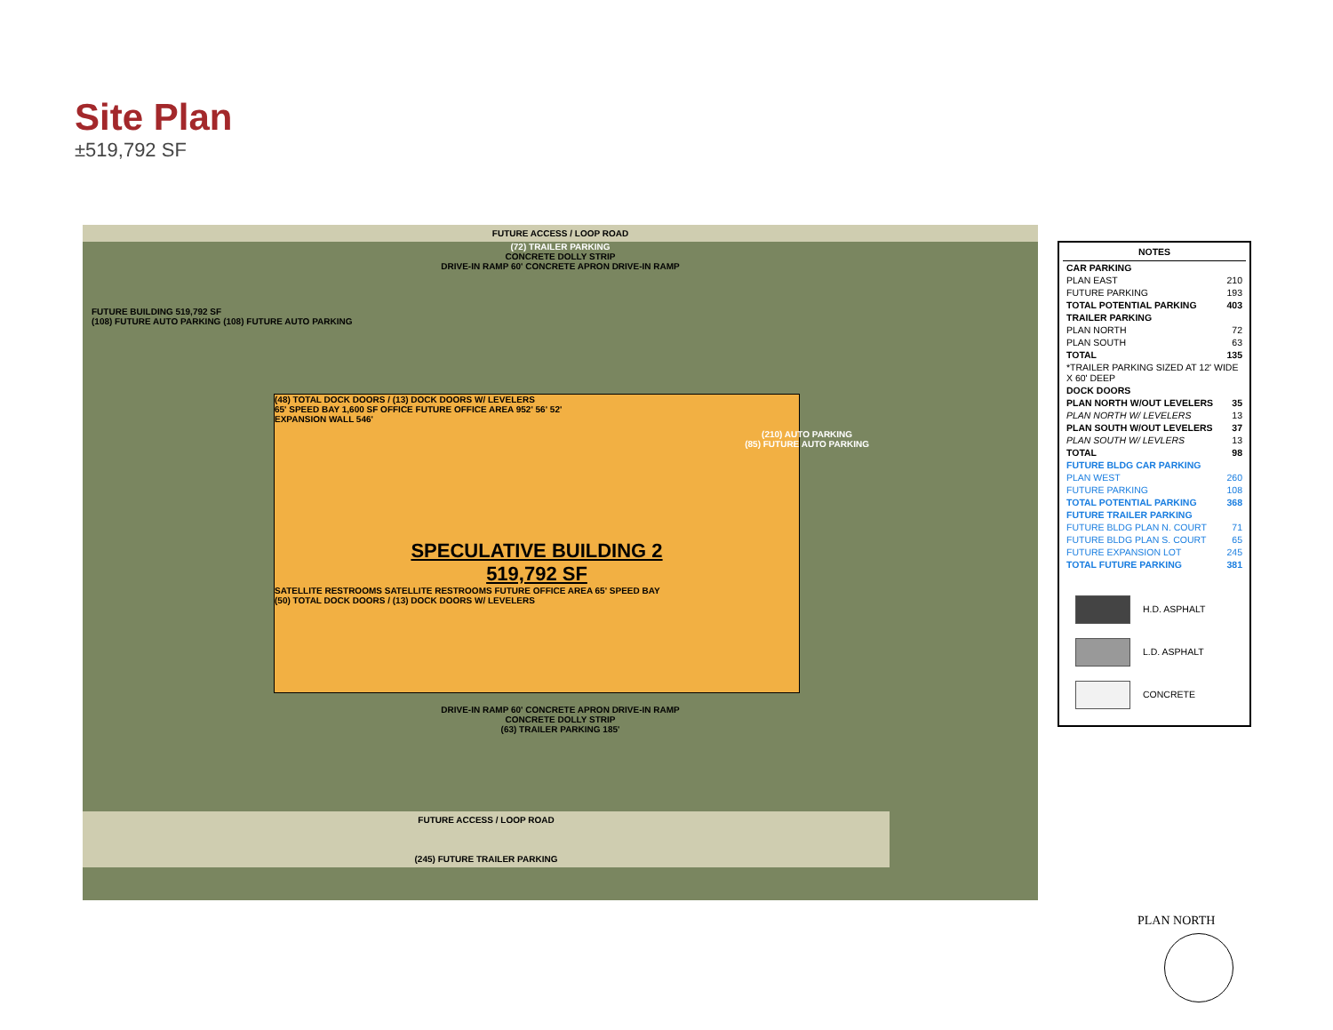Site Plan
±519,792 SF
FUTURE ACCESS / LOOP ROAD
(72) TRAILER PARKING
CONCRETE DOLLY STRIP
DRIVE-IN RAMP 60' CONCRETE APRON DRIVE-IN RAMP
FUTURE BUILDING 519,792 SF
(108) FUTURE AUTO PARKING (108) FUTURE AUTO PARKING
(48) TOTAL DOCK DOORS / (13) DOCK DOORS W/ LEVELERS
65' SPEED BAY 1,600 SF OFFICE FUTURE OFFICE AREA 952' 56' 52'
EXPANSION WALL 546'
SPECULATIVE BUILDING 2
519,792 SF
SATELLITE RESTROOMS SATELLITE RESTROOMS FUTURE OFFICE AREA 65' SPEED BAY
(50) TOTAL DOCK DOORS / (13) DOCK DOORS W/ LEVELERS
(210) AUTO PARKING
(85) FUTURE AUTO PARKING
DRIVE-IN RAMP 60' CONCRETE APRON DRIVE-IN RAMP
CONCRETE DOLLY STRIP
(63) TRAILER PARKING 185'
FUTURE ACCESS / LOOP ROAD
(245) FUTURE TRAILER PARKING
NOTES
| CAR PARKING | |
| PLAN EAST | 210 |
| FUTURE PARKING | 193 |
| TOTAL POTENTIAL PARKING | 403 |
| TRAILER PARKING | |
| PLAN NORTH | 72 |
| PLAN SOUTH | 63 |
| TOTAL | 135 |
| *TRAILER PARKING SIZED AT 12' WIDE X 60' DEEP | |
| DOCK DOORS | |
| PLAN NORTH W/OUT LEVELERS | 35 |
| PLAN NORTH W/ LEVELERS | 13 |
| PLAN SOUTH W/OUT LEVELERS | 37 |
| PLAN SOUTH W/ LEVLERS | 13 |
| TOTAL | 98 |
| FUTURE BLDG CAR PARKING | |
| PLAN WEST | 260 |
| FUTURE PARKING | 108 |
| TOTAL POTENTIAL PARKING | 368 |
| FUTURE TRAILER PARKING | |
| FUTURE BLDG PLAN N. COURT | 71 |
| FUTURE BLDG PLAN S. COURT | 65 |
| FUTURE EXPANSION LOT | 245 |
| TOTAL FUTURE PARKING | 381 |
H.D. ASPHALT
L.D. ASPHALT
CONCRETE
PLAN NORTH